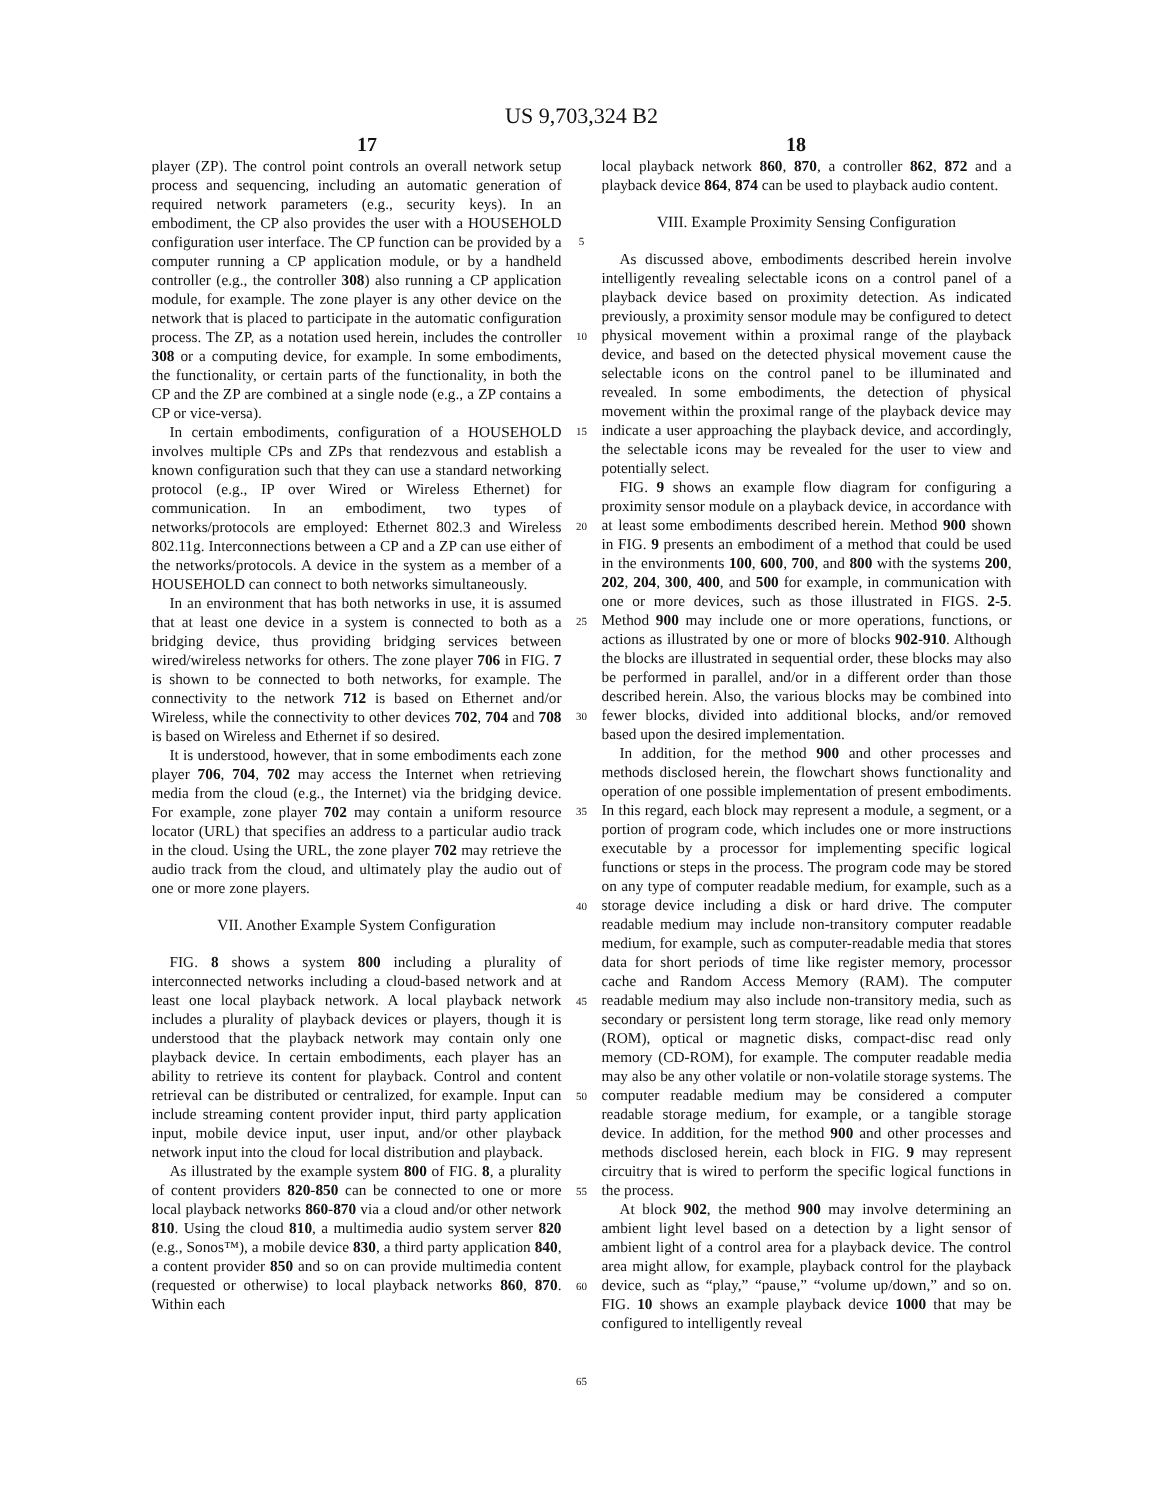US 9,703,324 B2
17 18
player (ZP). The control point controls an overall network setup process and sequencing, including an automatic generation of required network parameters (e.g., security keys). In an embodiment, the CP also provides the user with a HOUSEHOLD configuration user interface. The CP function can be provided by a computer running a CP application module, or by a handheld controller (e.g., the controller 308) also running a CP application module, for example. The zone player is any other device on the network that is placed to participate in the automatic configuration process. The ZP, as a notation used herein, includes the controller 308 or a computing device, for example. In some embodiments, the functionality, or certain parts of the functionality, in both the CP and the ZP are combined at a single node (e.g., a ZP contains a CP or vice-versa).
In certain embodiments, configuration of a HOUSEHOLD involves multiple CPs and ZPs that rendezvous and establish a known configuration such that they can use a standard networking protocol (e.g., IP over Wired or Wireless Ethernet) for communication. In an embodiment, two types of networks/protocols are employed: Ethernet 802.3 and Wireless 802.11g. Interconnections between a CP and a ZP can use either of the networks/protocols. A device in the system as a member of a HOUSEHOLD can connect to both networks simultaneously.
In an environment that has both networks in use, it is assumed that at least one device in a system is connected to both as a bridging device, thus providing bridging services between wired/wireless networks for others. The zone player 706 in FIG. 7 is shown to be connected to both networks, for example. The connectivity to the network 712 is based on Ethernet and/or Wireless, while the connectivity to other devices 702, 704 and 708 is based on Wireless and Ethernet if so desired.
It is understood, however, that in some embodiments each zone player 706, 704, 702 may access the Internet when retrieving media from the cloud (e.g., the Internet) via the bridging device. For example, zone player 702 may contain a uniform resource locator (URL) that specifies an address to a particular audio track in the cloud. Using the URL, the zone player 702 may retrieve the audio track from the cloud, and ultimately play the audio out of one or more zone players.
VII. Another Example System Configuration
FIG. 8 shows a system 800 including a plurality of interconnected networks including a cloud-based network and at least one local playback network. A local playback network includes a plurality of playback devices or players, though it is understood that the playback network may contain only one playback device. In certain embodiments, each player has an ability to retrieve its content for playback. Control and content retrieval can be distributed or centralized, for example. Input can include streaming content provider input, third party application input, mobile device input, user input, and/or other playback network input into the cloud for local distribution and playback.
As illustrated by the example system 800 of FIG. 8, a plurality of content providers 820-850 can be connected to one or more local playback networks 860-870 via a cloud and/or other network 810. Using the cloud 810, a multimedia audio system server 820 (e.g., Sonos™), a mobile device 830, a third party application 840, a content provider 850 and so on can provide multimedia content (requested or otherwise) to local playback networks 860, 870. Within each
5
10
15
20
25
30
35
40
45
50
55
60
65
local playback network 860, 870, a controller 862, 872 and a playback device 864, 874 can be used to playback audio content.
VIII. Example Proximity Sensing Configuration
As discussed above, embodiments described herein involve intelligently revealing selectable icons on a control panel of a playback device based on proximity detection. As indicated previously, a proximity sensor module may be configured to detect physical movement within a proximal range of the playback device, and based on the detected physical movement cause the selectable icons on the control panel to be illuminated and revealed. In some embodiments, the detection of physical movement within the proximal range of the playback device may indicate a user approaching the playback device, and accordingly, the selectable icons may be revealed for the user to view and potentially select.
FIG. 9 shows an example flow diagram for configuring a proximity sensor module on a playback device, in accordance with at least some embodiments described herein. Method 900 shown in FIG. 9 presents an embodiment of a method that could be used in the environments 100, 600, 700, and 800 with the systems 200, 202, 204, 300, 400, and 500 for example, in communication with one or more devices, such as those illustrated in FIGS. 2-5. Method 900 may include one or more operations, functions, or actions as illustrated by one or more of blocks 902-910. Although the blocks are illustrated in sequential order, these blocks may also be performed in parallel, and/or in a different order than those described herein. Also, the various blocks may be combined into fewer blocks, divided into additional blocks, and/or removed based upon the desired implementation.
In addition, for the method 900 and other processes and methods disclosed herein, the flowchart shows functionality and operation of one possible implementation of present embodiments. In this regard, each block may represent a module, a segment, or a portion of program code, which includes one or more instructions executable by a processor for implementing specific logical functions or steps in the process. The program code may be stored on any type of computer readable medium, for example, such as a storage device including a disk or hard drive. The computer readable medium may include non-transitory computer readable medium, for example, such as computer-readable media that stores data for short periods of time like register memory, processor cache and Random Access Memory (RAM). The computer readable medium may also include non-transitory media, such as secondary or persistent long term storage, like read only memory (ROM), optical or magnetic disks, compact-disc read only memory (CD-ROM), for example. The computer readable media may also be any other volatile or non-volatile storage systems. The computer readable medium may be considered a computer readable storage medium, for example, or a tangible storage device. In addition, for the method 900 and other processes and methods disclosed herein, each block in FIG. 9 may represent circuitry that is wired to perform the specific logical functions in the process.
At block 902, the method 900 may involve determining an ambient light level based on a detection by a light sensor of ambient light of a control area for a playback device. The control area might allow, for example, playback control for the playback device, such as “play,” “pause,” “volume up/down,” and so on. FIG. 10 shows an example playback device 1000 that may be configured to intelligently reveal